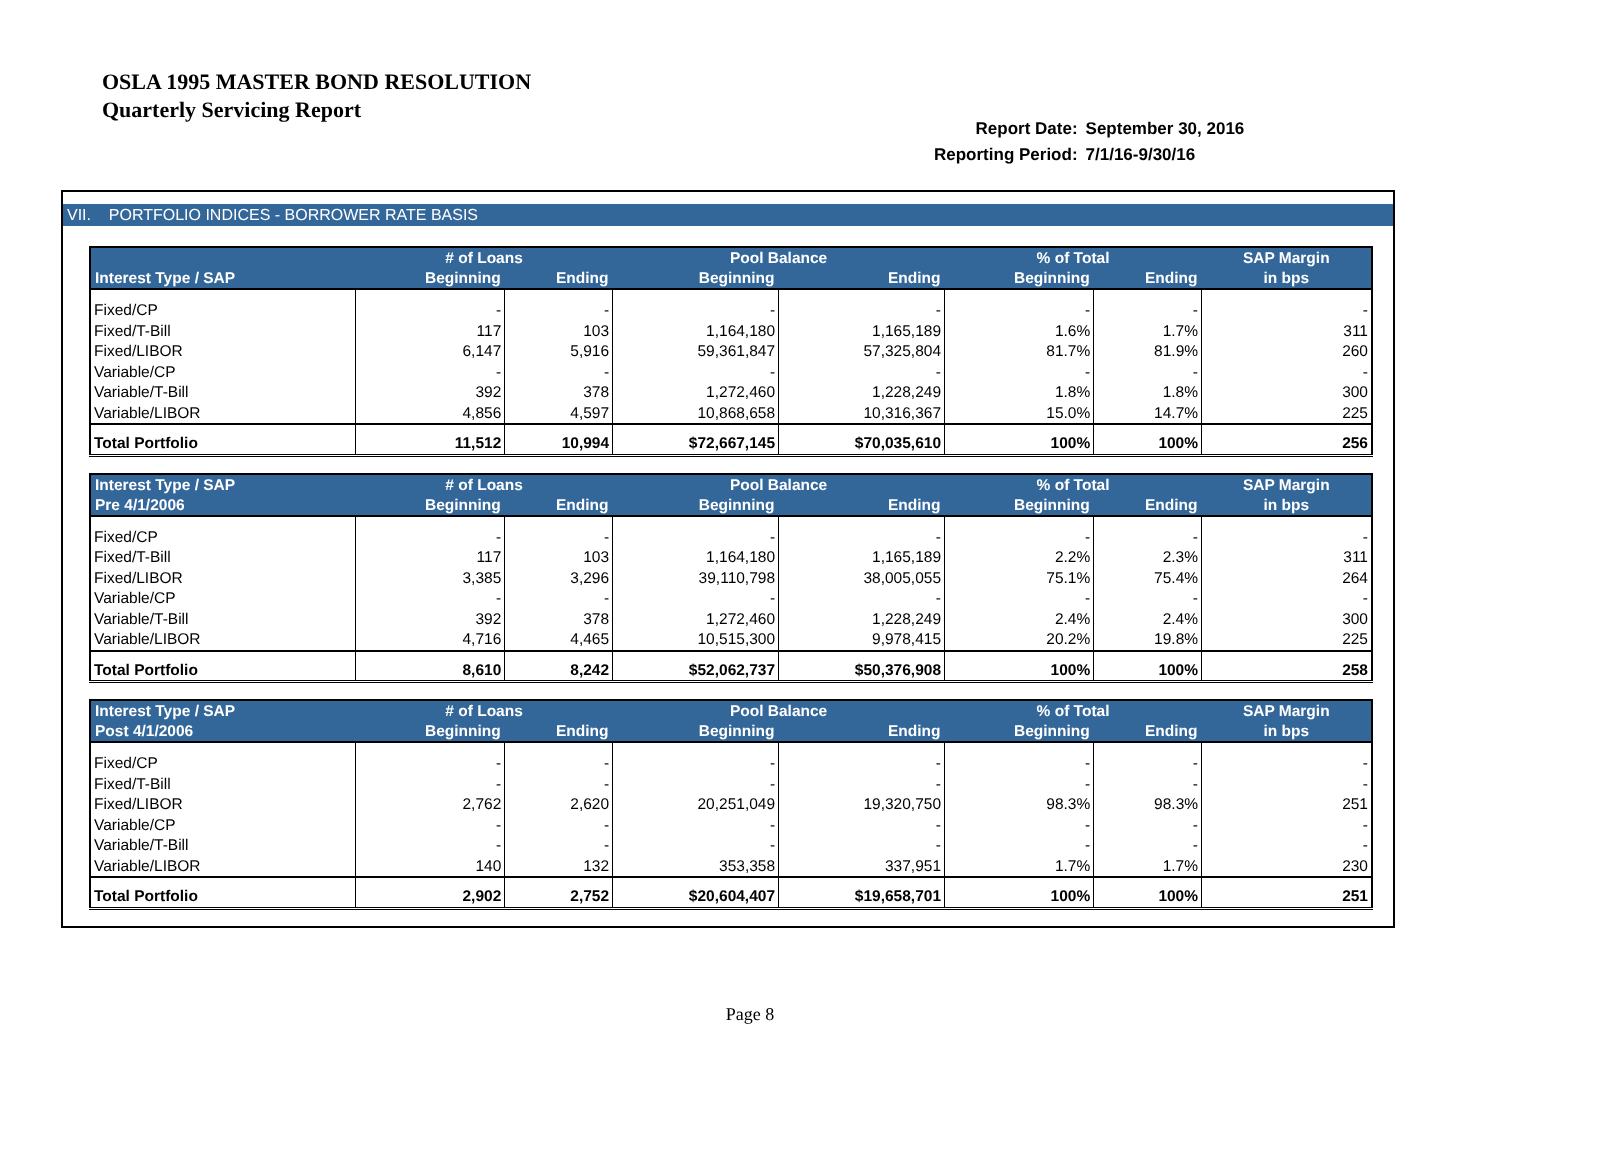OSLA 1995 MASTER BOND RESOLUTION
Quarterly Servicing Report
| Report Date: | September 30, 2016 |
| Reporting Period: | 7/1/16-9/30/16 |
VII. PORTFOLIO INDICES - BORROWER RATE BASIS
| | # of Loans | | Pool Balance | | % of Total | | SAP Margin |
| --- | --- | --- | --- | --- | --- | --- | --- |
| Interest Type / SAP | Beginning | Ending | Beginning | Ending | Beginning | Ending | in bps |
| Fixed/CP | - | - | - | - | - | - | - |
| Fixed/T-Bill | 117 | 103 | 1,164,180 | 1,165,189 | 1.6% | 1.7% | 311 |
| Fixed/LIBOR | 6,147 | 5,916 | 59,361,847 | 57,325,804 | 81.7% | 81.9% | 260 |
| Variable/CP | - | - | - | - | - | - | - |
| Variable/T-Bill | 392 | 378 | 1,272,460 | 1,228,249 | 1.8% | 1.8% | 300 |
| Variable/LIBOR | 4,856 | 4,597 | 10,868,658 | 10,316,367 | 15.0% | 14.7% | 225 |
| Total Portfolio | 11,512 | 10,994 | $72,667,145 | $70,035,610 | 100% | 100% | 256 |
| Interest Type / SAP | # of Loans | | Pool Balance | | % of Total | | SAP Margin |
| --- | --- | --- | --- | --- | --- | --- | --- |
| Pre 4/1/2006 | Beginning | Ending | Beginning | Ending | Beginning | Ending | in bps |
| Fixed/CP | - | - | - | - | - | - | - |
| Fixed/T-Bill | 117 | 103 | 1,164,180 | 1,165,189 | 2.2% | 2.3% | 311 |
| Fixed/LIBOR | 3,385 | 3,296 | 39,110,798 | 38,005,055 | 75.1% | 75.4% | 264 |
| Variable/CP | - | - | - | - | - | - | - |
| Variable/T-Bill | 392 | 378 | 1,272,460 | 1,228,249 | 2.4% | 2.4% | 300 |
| Variable/LIBOR | 4,716 | 4,465 | 10,515,300 | 9,978,415 | 20.2% | 19.8% | 225 |
| Total Portfolio | 8,610 | 8,242 | $52,062,737 | $50,376,908 | 100% | 100% | 258 |
| Interest Type / SAP | # of Loans | | Pool Balance | | % of Total | | SAP Margin |
| --- | --- | --- | --- | --- | --- | --- | --- |
| Post 4/1/2006 | Beginning | Ending | Beginning | Ending | Beginning | Ending | in bps |
| Fixed/CP | - | - | - | - | - | - | - |
| Fixed/T-Bill | - | - | - | - | - | - | - |
| Fixed/LIBOR | 2,762 | 2,620 | 20,251,049 | 19,320,750 | 98.3% | 98.3% | 251 |
| Variable/CP | - | - | - | - | - | - | - |
| Variable/T-Bill | - | - | - | - | - | - | - |
| Variable/LIBOR | 140 | 132 | 353,358 | 337,951 | 1.7% | 1.7% | 230 |
| Total Portfolio | 2,902 | 2,752 | $20,604,407 | $19,658,701 | 100% | 100% | 251 |
Page 8